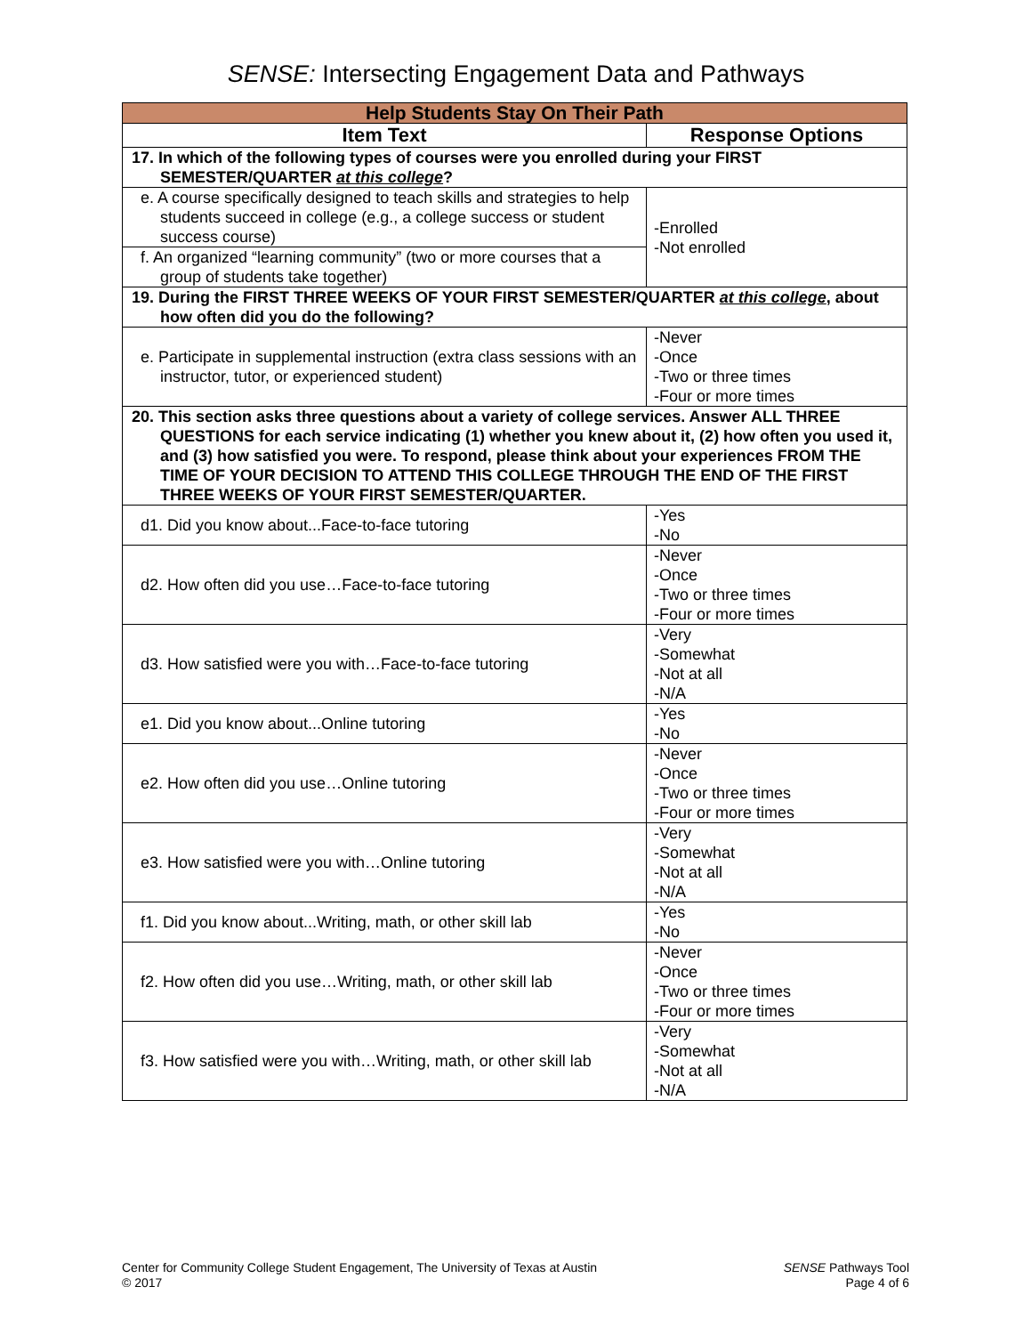SENSE: Intersecting Engagement Data and Pathways
| Help Students Stay On Their Path | |
| Item Text | Response Options |
| 17. In which of the following types of courses were you enrolled during your FIRST SEMESTER/QUARTER at this college ? | |
| e. A course specifically designed to teach skills and strategies to help students succeed in college (e.g., a college success or student success course) | -Enrolled -Not enrolled |
| f. An organized “learning community” (two or more courses that a group of students take together) | |
| 19. During the FIRST THREE WEEKS OF YOUR FIRST SEMESTER/QUARTER at this college , about how often did you do the following? | |
| e. Participate in supplemental instruction (extra class sessions with an instructor, tutor, or experienced student) | -Never -Once -Two or three times -Four or more times |
| 20. This section asks three questions about a variety of college services. Answer ALL THREE QUESTIONS for each service indicating (1) whether you knew about it, (2) how often you used it, and (3) how satisfied you were. To respond, please think about your experiences FROM THE TIME OF YOUR DECISION TO ATTEND THIS COLLEGE THROUGH THE END OF THE FIRST THREE WEEKS OF YOUR FIRST SEMESTER/QUARTER. | |
| d1. Did you know about...Face-to-face tutoring | -Yes -No |
| d2. How often did you use…Face-to-face tutoring | -Never -Once -Two or three times -Four or more times |
| d3. How satisfied were you with…Face-to-face tutoring | -Very -Somewhat -Not at all -N/A |
| e1. Did you know about...Online tutoring | -Yes -No |
| e2. How often did you use…Online tutoring | -Never -Once -Two or three times -Four or more times |
| e3. How satisfied were you with…Online tutoring | -Very -Somewhat -Not at all -N/A |
| f1. Did you know about...Writing, math, or other skill lab | -Yes -No |
| f2. How often did you use…Writing, math, or other skill lab | -Never -Once -Two or three times -Four or more times |
| f3. How satisfied were you with…Writing, math, or other skill lab | -Very -Somewhat -Not at all -N/A |
Center for Community College Student Engagement, The University of Texas at Austin
© 2017
SENSE Pathways Tool
Page 4 of 6